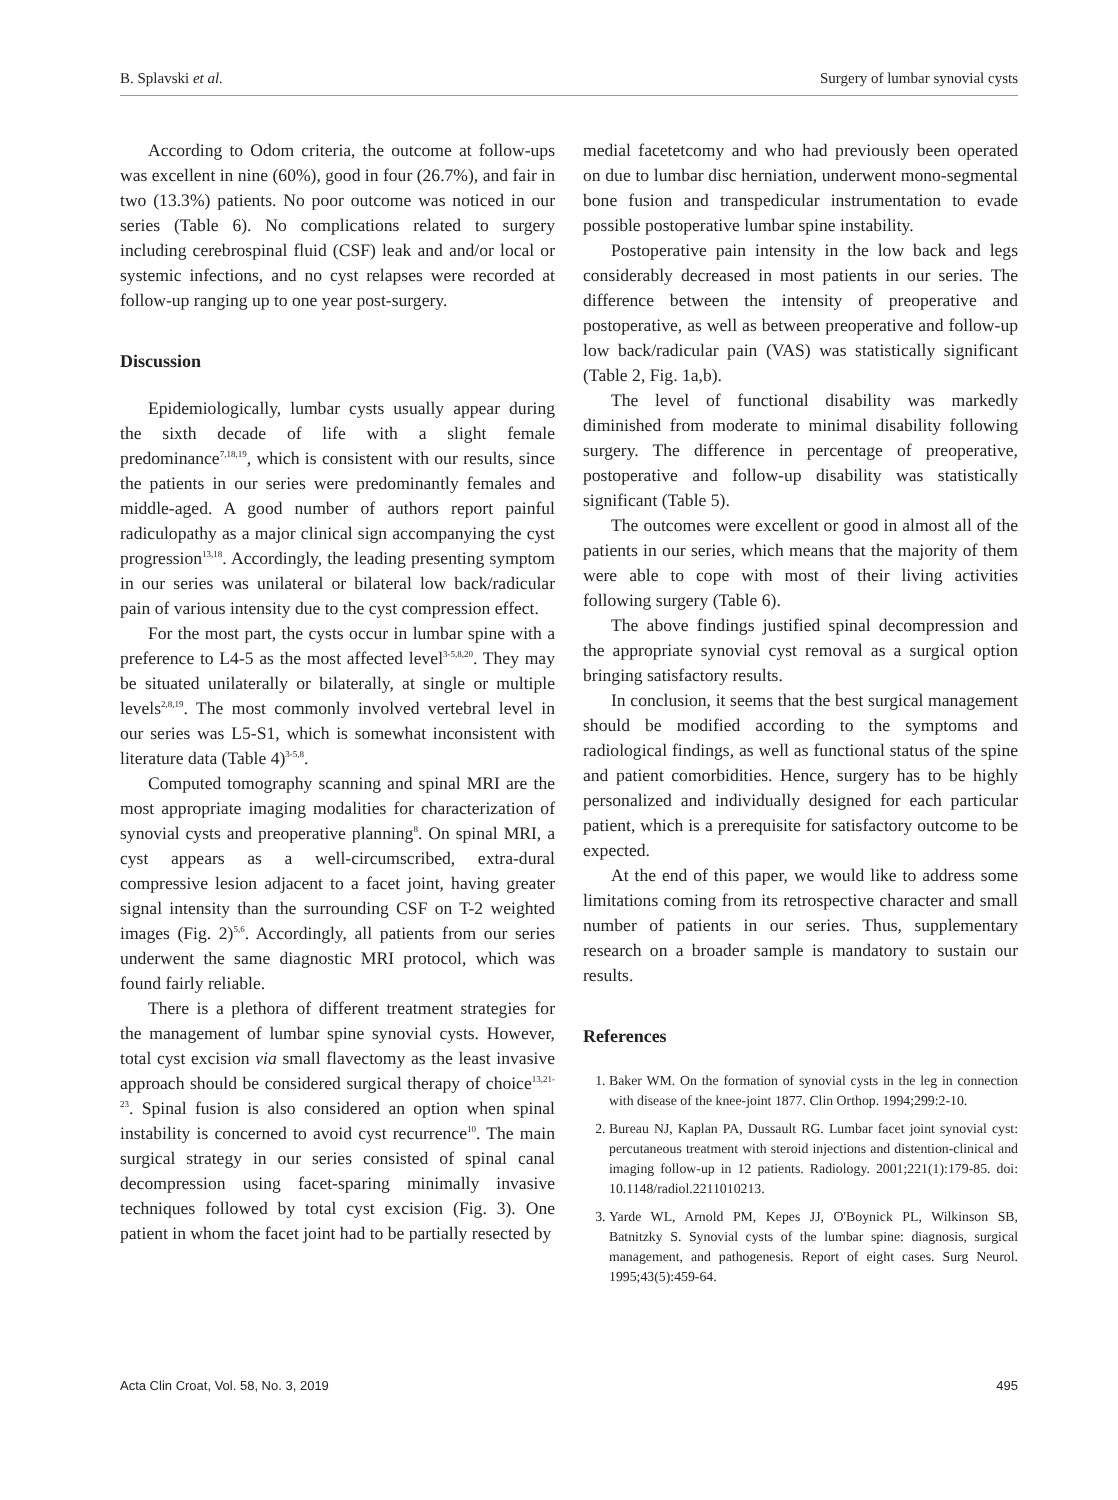B. Splavski et al. Surgery of lumbar synovial cysts
According to Odom criteria, the outcome at follow-ups was excellent in nine (60%), good in four (26.7%), and fair in two (13.3%) patients. No poor outcome was noticed in our series (Table 6). No complications related to surgery including cerebrospinal fluid (CSF) leak and and/or local or systemic infections, and no cyst relapses were recorded at follow-up ranging up to one year post-surgery.
Discussion
Epidemiologically, lumbar cysts usually appear during the sixth decade of life with a slight female predominance<sup>7,18,19</sup>, which is consistent with our results, since the patients in our series were predominantly females and middle-aged. A good number of authors report painful radiculopathy as a major clinical sign accompanying the cyst progression<sup>13,18</sup>. Accordingly, the leading presenting symptom in our series was unilateral or bilateral low back/radicular pain of various intensity due to the cyst compression effect.
For the most part, the cysts occur in lumbar spine with a preference to L4-5 as the most affected level<sup>3-5,8,20</sup>. They may be situated unilaterally or bilaterally, at single or multiple levels<sup>2,8,19</sup>. The most commonly involved vertebral level in our series was L5-S1, which is somewhat inconsistent with literature data (Table 4)<sup>3-5,8</sup>.
Computed tomography scanning and spinal MRI are the most appropriate imaging modalities for characterization of synovial cysts and preoperative planning<sup>8</sup>. On spinal MRI, a cyst appears as a well-circumscribed, extra-dural compressive lesion adjacent to a facet joint, having greater signal intensity than the surrounding CSF on T-2 weighted images (Fig. 2)<sup>5,6</sup>. Accordingly, all patients from our series underwent the same diagnostic MRI protocol, which was found fairly reliable.
There is a plethora of different treatment strategies for the management of lumbar spine synovial cysts. However, total cyst excision via small flavectomy as the least invasive approach should be considered surgical therapy of choice<sup>13,21-23</sup>. Spinal fusion is also considered an option when spinal instability is concerned to avoid cyst recurrence<sup>10</sup>. The main surgical strategy in our series consisted of spinal canal decompression using facet-sparing minimally invasive techniques followed by total cyst excision (Fig. 3). One patient in whom the facet joint had to be partially resected by
medial facetetcomy and who had previously been operated on due to lumbar disc herniation, underwent mono-segmental bone fusion and transpedicular instrumentation to evade possible postoperative lumbar spine instability.
Postoperative pain intensity in the low back and legs considerably decreased in most patients in our series. The difference between the intensity of preoperative and postoperative, as well as between preoperative and follow-up low back/radicular pain (VAS) was statistically significant (Table 2, Fig. 1a,b).
The level of functional disability was markedly diminished from moderate to minimal disability following surgery. The difference in percentage of preoperative, postoperative and follow-up disability was statistically significant (Table 5).
The outcomes were excellent or good in almost all of the patients in our series, which means that the majority of them were able to cope with most of their living activities following surgery (Table 6).
The above findings justified spinal decompression and the appropriate synovial cyst removal as a surgical option bringing satisfactory results.
In conclusion, it seems that the best surgical management should be modified according to the symptoms and radiological findings, as well as functional status of the spine and patient comorbidities. Hence, surgery has to be highly personalized and individually designed for each particular patient, which is a prerequisite for satisfactory outcome to be expected.
At the end of this paper, we would like to address some limitations coming from its retrospective character and small number of patients in our series. Thus, supplementary research on a broader sample is mandatory to sustain our results.
References
1. Baker WM. On the formation of synovial cysts in the leg in connection with disease of the knee-joint 1877. Clin Orthop. 1994;299:2-10.
2. Bureau NJ, Kaplan PA, Dussault RG. Lumbar facet joint synovial cyst: percutaneous treatment with steroid injections and distention-clinical and imaging follow-up in 12 patients. Radiology. 2001;221(1):179-85. doi: 10.1148/radiol.2211010213.
3. Yarde WL, Arnold PM, Kepes JJ, O'Boynick PL, Wilkinson SB, Batnitzky S. Synovial cysts of the lumbar spine: diagnosis, surgical management, and pathogenesis. Report of eight cases. Surg Neurol. 1995;43(5):459-64.
Acta Clin Croat, Vol. 58, No. 3, 2019 495